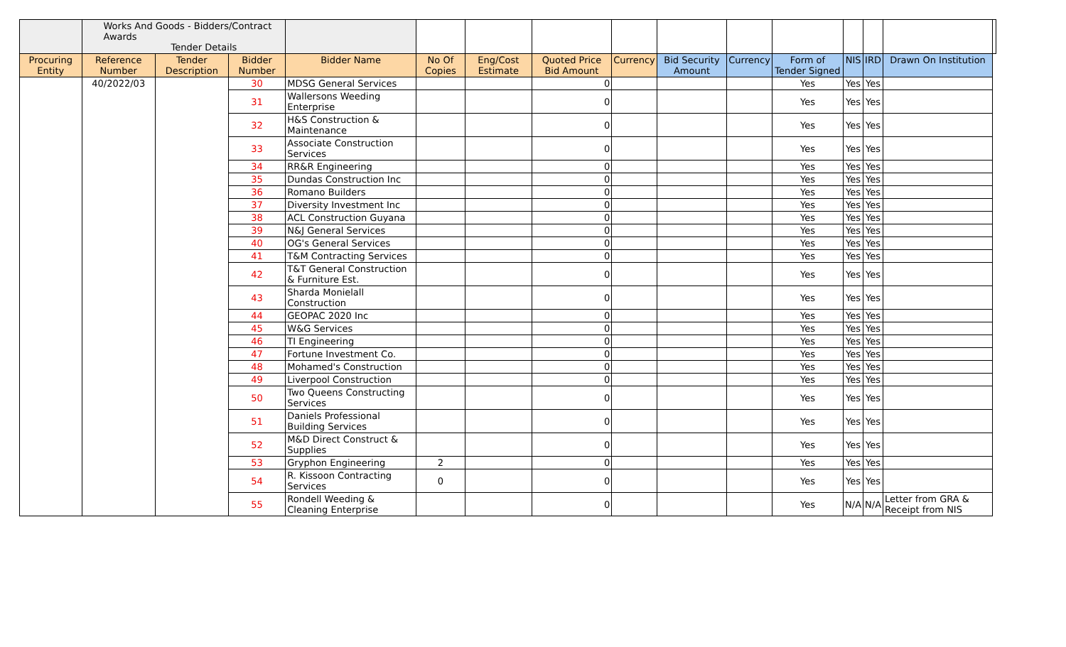| | Works And Goods - Bidders/Contract Awards Tender Details | | | | | | | | | | | | | | |
| Procuring Entity | Reference Number | Tender Description | Bidder Number | Bidder Name | No Of Copies | Eng/Cost Estimate | Quoted Price Bid Amount | Currency | Bid Security Amount | Currency | Form of Tender Signed | NIS | IRD | Drawn On Institution | |
| | 40/2022/03 | | 30 | MDSG General Services | | | 0 | | | | Yes | Yes | Yes | | |
| | | | 31 | Wallersons Weeding Enterprise | | | 0 | | | | Yes | Yes | Yes | | |
| | | | 32 | H&S Construction & Maintenance | | | 0 | | | | Yes | Yes | Yes | | |
| | | | 33 | Associate Construction Services | | | 0 | | | | Yes | Yes | Yes | | |
| | | | 34 | RR&R Engineering | | | 0 | | | | Yes | Yes | Yes | | |
| | | | 35 | Dundas Construction Inc | | | 0 | | | | Yes | Yes | Yes | | |
| | | | 36 | Romano Builders | | | 0 | | | | Yes | Yes | Yes | | |
| | | | 37 | Diversity Investment Inc | | | 0 | | | | Yes | Yes | Yes | | |
| | | | 38 | ACL Construction Guyana | | | 0 | | | | Yes | Yes | Yes | | |
| | | | 39 | N&J General Services | | | 0 | | | | Yes | Yes | Yes | | |
| | | | 40 | OG's General Services | | | 0 | | | | Yes | Yes | Yes | | |
| | | | 41 | T&M Contracting Services | | | 0 | | | | Yes | Yes | Yes | | |
| | | | 42 | T&T General Construction & Furniture Est. | | | 0 | | | | Yes | Yes | Yes | | |
| | | | 43 | Sharda Monielall Construction | | | 0 | | | | Yes | Yes | Yes | | |
| | | | 44 | GEOPAC 2020 Inc | | | 0 | | | | Yes | Yes | Yes | | |
| | | | 45 | W&G Services | | | 0 | | | | Yes | Yes | Yes | | |
| | | | 46 | TI Engineering | | | 0 | | | | Yes | Yes | Yes | | |
| | | | 47 | Fortune Investment Co. | | | 0 | | | | Yes | Yes | Yes | | |
| | | | 48 | Mohamed's Construction | | | 0 | | | | Yes | Yes | Yes | | |
| | | | 49 | Liverpool Construction | | | 0 | | | | Yes | Yes | Yes | | |
| | | | 50 | Two Queens Constructing Services | | | 0 | | | | Yes | Yes | Yes | | |
| | | | 51 | Daniels Professional Building Services | | | 0 | | | | Yes | Yes | Yes | | |
| | | | 52 | M&D Direct Construct & Supplies | | | 0 | | | | Yes | Yes | Yes | | |
| | | | 53 | Gryphon Engineering | 2 | | 0 | | | | Yes | Yes | Yes | | |
| | | | 54 | R. Kissoon Contracting Services | 0 | | 0 | | | | Yes | Yes | Yes | | |
| | | | 55 | Rondell Weeding & Cleaning Enterprise | | | 0 | | | | Yes | N/A | N/A | Letter from GRA & Receipt from NIS | |